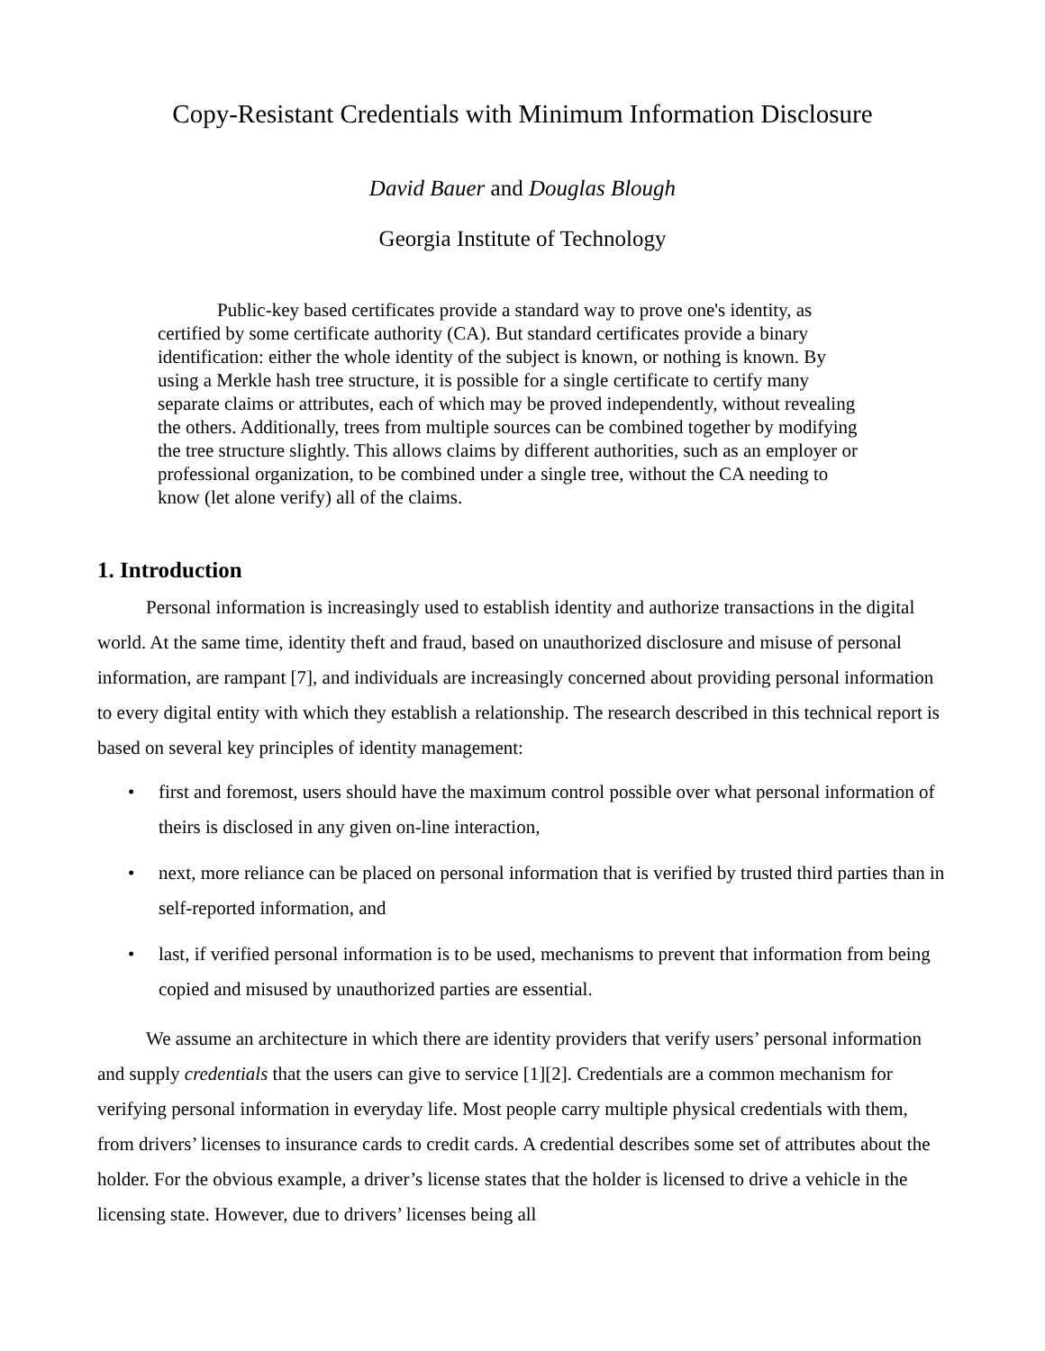Copy-Resistant Credentials with Minimum Information Disclosure
David Bauer and Douglas Blough
Georgia Institute of Technology
Public-key based certificates provide a standard way to prove one's identity, as certified by some certificate authority (CA). But standard certificates provide a binary identification: either the whole identity of the subject is known, or nothing is known. By using a Merkle hash tree structure, it is possible for a single certificate to certify many separate claims or attributes, each of which may be proved independently, without revealing the others. Additionally, trees from multiple sources can be combined together by modifying the tree structure slightly. This allows claims by different authorities, such as an employer or professional organization, to be combined under a single tree, without the CA needing to know (let alone verify) all of the claims.
1. Introduction
Personal information is increasingly used to establish identity and authorize transactions in the digital world. At the same time, identity theft and fraud, based on unauthorized disclosure and misuse of personal information, are rampant [7], and individuals are increasingly concerned about providing personal information to every digital entity with which they establish a relationship. The research described in this technical report is based on several key principles of identity management:
• first and foremost, users should have the maximum control possible over what personal information of theirs is disclosed in any given on-line interaction,
• next, more reliance can be placed on personal information that is verified by trusted third parties than in self-reported information, and
• last, if verified personal information is to be used, mechanisms to prevent that information from being copied and misused by unauthorized parties are essential.
We assume an architecture in which there are identity providers that verify users’ personal information and supply credentials that the users can give to service [1][2]. Credentials are a common mechanism for verifying personal information in everyday life. Most people carry multiple physical credentials with them, from drivers’ licenses to insurance cards to credit cards. A credential describes some set of attributes about the holder. For the obvious example, a driver’s license states that the holder is licensed to drive a vehicle in the licensing state. However, due to drivers’ licenses being all